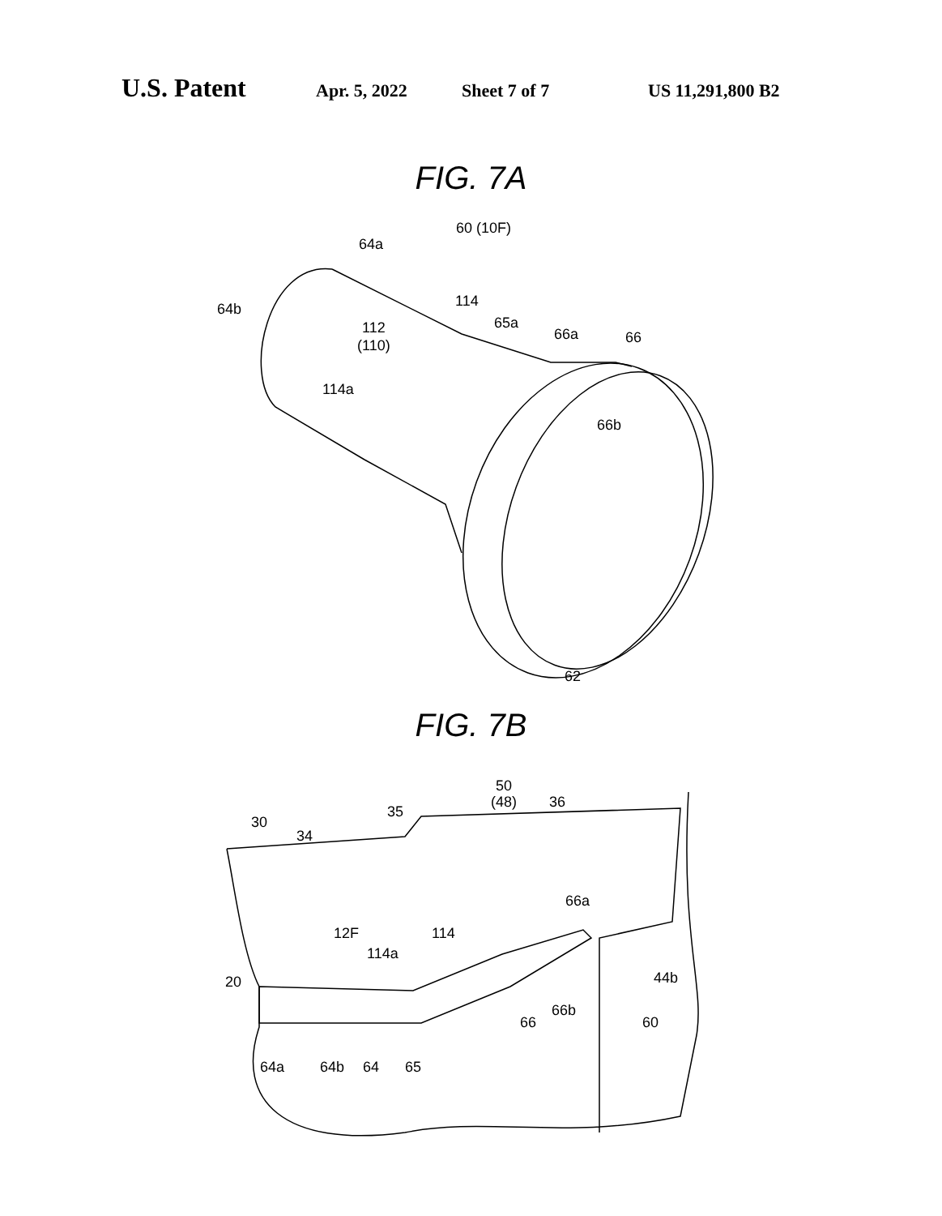U.S. Patent Apr. 5, 2022 Sheet 7 of 7 US 11,291,800 B2
FIG. 7A
60 (10F)
64a
64b
114
112
(110)
65a
66a
66
114a
66b
62
FIG. 7B
50
(48)
36
35
30
34
66a
12F
114a
114
20
44b
66b
66
60
64a
64b
64
65